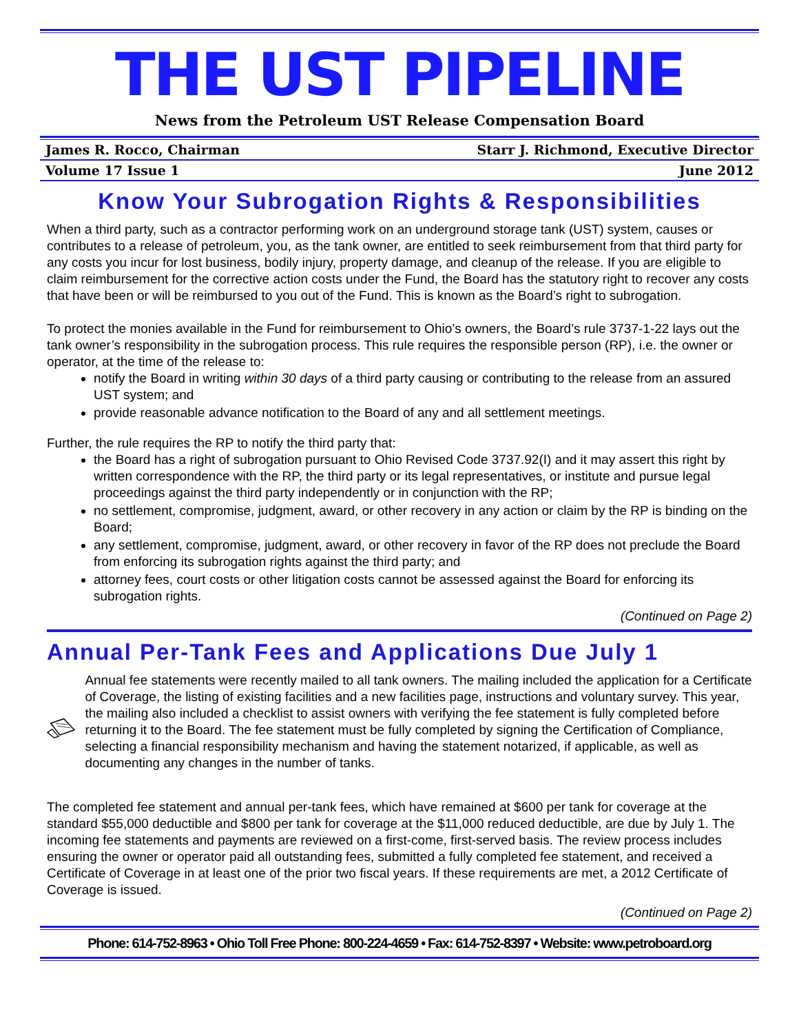THE UST PIPELINE
News from the Petroleum UST Release Compensation Board
James R. Rocco, Chairman Starr J. Richmond, Executive Director
Volume 17 Issue 1 June 2012
Know Your Subrogation Rights & Responsibilities
When a third party, such as a contractor performing work on an underground storage tank (UST) system, causes or contributes to a release of petroleum, you, as the tank owner, are entitled to seek reimbursement from that third party for any costs you incur for lost business, bodily injury, property damage, and cleanup of the release. If you are eligible to claim reimbursement for the corrective action costs under the Fund, the Board has the statutory right to recover any costs that have been or will be reimbursed to you out of the Fund. This is known as the Board’s right to subrogation.
To protect the monies available in the Fund for reimbursement to Ohio’s owners, the Board’s rule 3737-1-22 lays out the tank owner’s responsibility in the subrogation process. This rule requires the responsible person (RP), i.e. the owner or operator, at the time of the release to:
notify the Board in writing within 30 days of a third party causing or contributing to the release from an assured UST system; and
provide reasonable advance notification to the Board of any and all settlement meetings.
Further, the rule requires the RP to notify the third party that:
the Board has a right of subrogation pursuant to Ohio Revised Code 3737.92(I) and it may assert this right by written correspondence with the RP, the third party or its legal representatives, or institute and pursue legal proceedings against the third party independently or in conjunction with the RP;
no settlement, compromise, judgment, award, or other recovery in any action or claim by the RP is binding on the Board;
any settlement, compromise, judgment, award, or other recovery in favor of the RP does not preclude the Board from enforcing its subrogation rights against the third party; and
attorney fees, court costs or other litigation costs cannot be assessed against the Board for enforcing its subrogation rights.
(Continued on Page 2)
Annual Per-Tank Fees and Applications Due July 1
Annual fee statements were recently mailed to all tank owners. The mailing included the application for a Certificate of Coverage, the listing of existing facilities and a new facilities page, instructions and voluntary survey. This year, the mailing also included a checklist to assist owners with verifying the fee statement is fully completed before returning it to the Board. The fee statement must be fully completed by signing the Certification of Compliance, selecting a financial responsibility mechanism and having the statement notarized, if applicable, as well as documenting any changes in the number of tanks.
The completed fee statement and annual per-tank fees, which have remained at $600 per tank for coverage at the standard $55,000 deductible and $800 per tank for coverage at the $11,000 reduced deductible, are due by July 1. The incoming fee statements and payments are reviewed on a first-come, first-served basis. The review process includes ensuring the owner or operator paid all outstanding fees, submitted a fully completed fee statement, and received a Certificate of Coverage in at least one of the prior two fiscal years. If these requirements are met, a 2012 Certificate of Coverage is issued.
(Continued on Page 2)
Phone: 614-752-8963 • Ohio Toll Free Phone: 800-224-4659 • Fax: 614-752-8397 • Website: www.petroboard.org